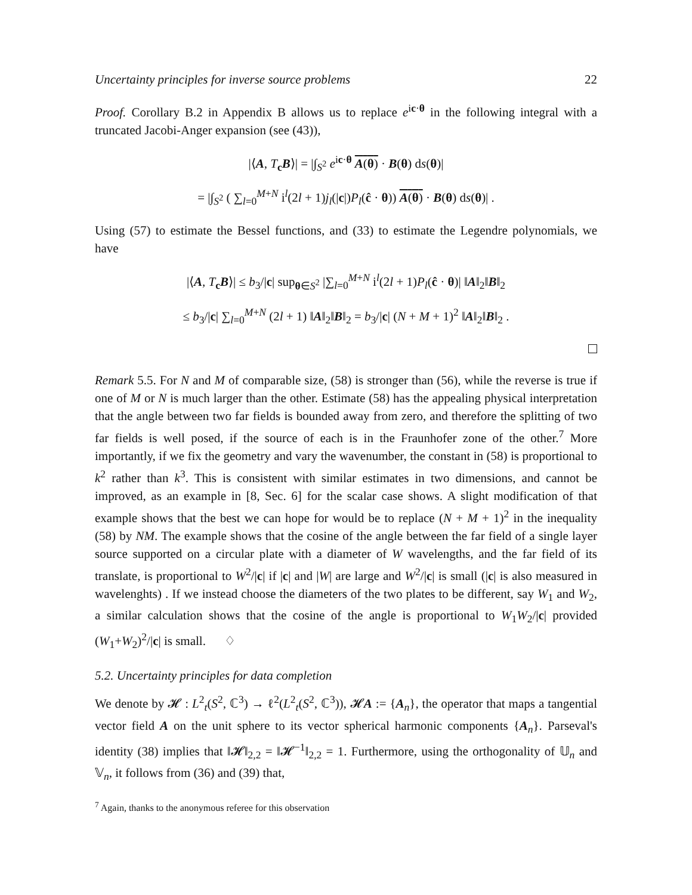Uncertainty principles for inverse source problems 22
Proof. Corollary B.2 in Appendix B allows us to replace e<sup>ic·θ</sup> in the following integral with a truncated Jacobi-Anger expansion (see (43)),
|⟨A, T<sub>c</sub>B⟩| = |∫<sub>S<sup>2</sup></sub> e<sup>ic·θ</sup> A(θ) · B(θ) ds(θ)|
= |∫<sub>S<sup>2</sup></sub> ( ∑<sub>l=0</sub><sup>M+N</sup> i<sup>l</sup>(2l + 1)j<sub>l</sub>(|c|)P<sub>l</sub>(ĉ · θ)) A(θ) · B(θ) ds(θ)| .
Using (57) to estimate the Bessel functions, and (33) to estimate the Legendre polynomials, we have
|⟨A, T<sub>c</sub>B⟩| ≤ b<sub>3</sub>/|c| sup<sub>θ∈S<sup>2</sup></sub> |∑<sub>l=0</sub><sup>M+N</sup> i<sup>l</sup>(2l + 1)P<sub>l</sub>(ĉ · θ)| ‖A‖<sub>2</sub>‖B‖<sub>2</sub>
≤ b<sub>3</sub>/|c| ∑<sub>l=0</sub><sup>M+N</sup> (2l + 1) ‖A‖<sub>2</sub>‖B‖<sub>2</sub> = b<sub>3</sub>/|c| (N + M + 1)<sup>2</sup> ‖A‖<sub>2</sub>‖B‖<sub>2</sub> .
Remark 5.5. For N and M of comparable size, (58) is stronger than (56), while the reverse is true if one of M or N is much larger than the other. Estimate (58) has the appealing physical interpretation that the angle between two far fields is bounded away from zero, and therefore the splitting of two far fields is well posed, if the source of each is in the Fraunhofer zone of the other.<sup>7</sup> More importantly, if we fix the geometry and vary the wavenumber, the constant in (58) is proportional to k<sup>2</sup> rather than k<sup>3</sup>. This is consistent with similar estimates in two dimensions, and cannot be improved, as an example in [8, Sec. 6] for the scalar case shows. A slight modification of that example shows that the best we can hope for would be to replace (N + M + 1)<sup>2</sup> in the inequality (58) by NM. The example shows that the cosine of the angle between the far field of a single layer source supported on a circular plate with a diameter of W wavelengths, and the far field of its translate, is proportional to W<sup>2</sup>/|c| if |c| and |W| are large and W<sup>2</sup>/|c| is small (|c| is also measured in wavelenghts) . If we instead choose the diameters of the two plates to be different, say W<sub>1</sub> and W<sub>2</sub>, a similar calculation shows that the cosine of the angle is proportional to W<sub>1</sub>W<sub>2</sub>/|c| provided (W<sub>1</sub>+W<sub>2</sub>)<sup>2</sup>/|c| is small. ♢
5.2. Uncertainty principles for data completion
We denote by 𝓗 : L<sup>2</sup><sub>t</sub>(S<sup>2</sup>, ℂ<sup>3</sup>) → ℓ<sup>2</sup>(L<sup>2</sup><sub>t</sub>(S<sup>2</sup>, ℂ<sup>3</sup>)), 𝓗A := {A<sub>n</sub>}, the operator that maps a tangential vector field A on the unit sphere to its vector spherical harmonic components {A<sub>n</sub>}. Parseval's identity (38) implies that ‖𝓗‖<sub>2,2</sub> = ‖𝓗<sup>−1</sup>‖<sub>2,2</sub> = 1. Furthermore, using the orthogonality of 𝕌<sub>n</sub> and 𝕍<sub>n</sub>, it follows from (36) and (39) that,
<sup>7</sup> Again, thanks to the anonymous referee for this observation